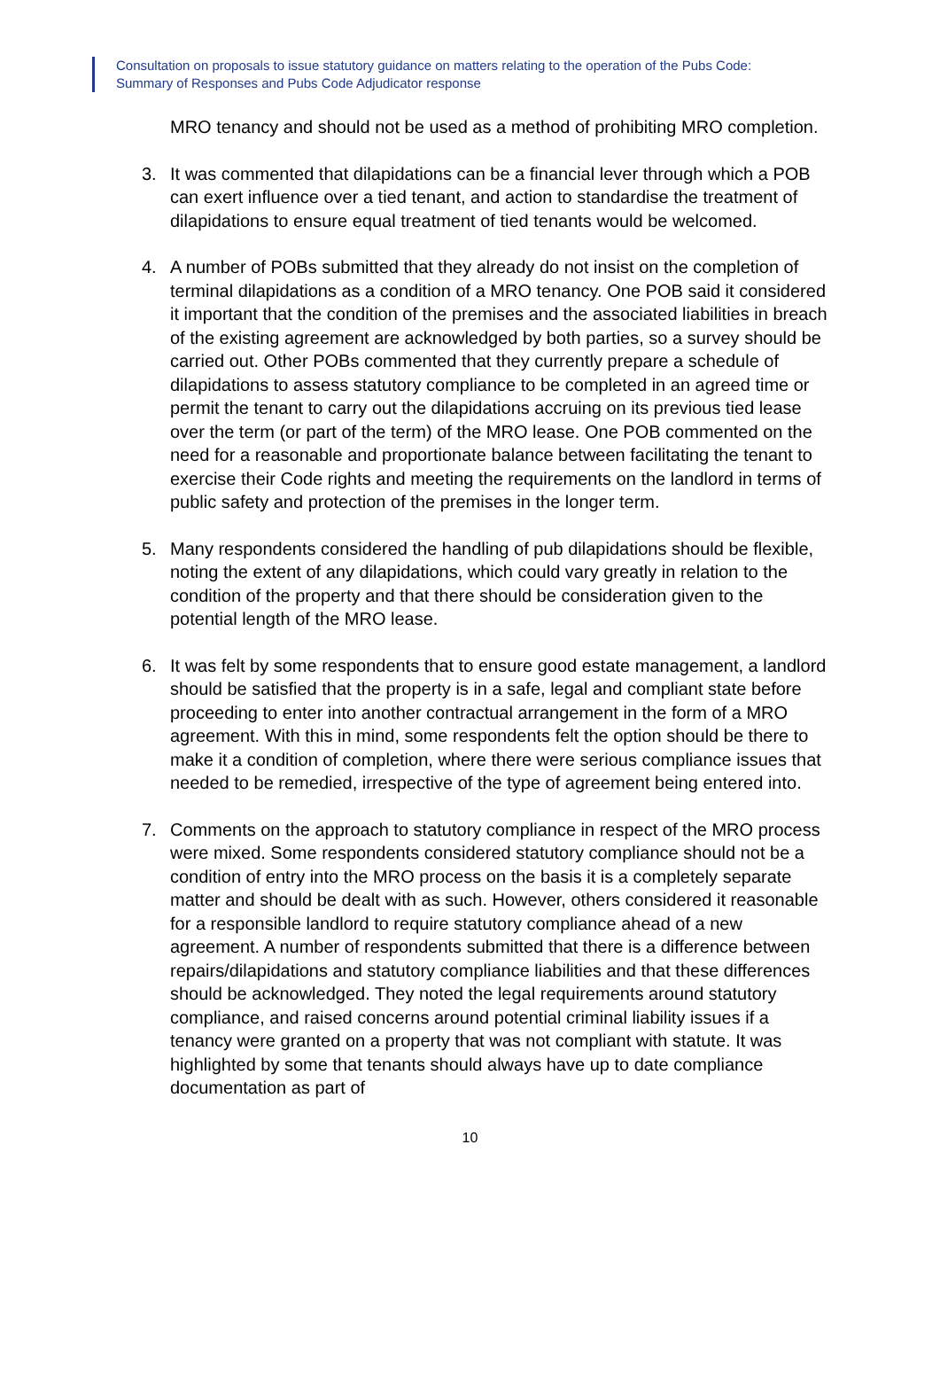Consultation on proposals to issue statutory guidance on matters relating to the operation of the Pubs Code:
Summary of Responses and Pubs Code Adjudicator response
MRO tenancy and should not be used as a method of prohibiting MRO completion.
3. It was commented that dilapidations can be a financial lever through which a POB can exert influence over a tied tenant, and action to standardise the treatment of dilapidations to ensure equal treatment of tied tenants would be welcomed.
4. A number of POBs submitted that they already do not insist on the completion of terminal dilapidations as a condition of a MRO tenancy. One POB said it considered it important that the condition of the premises and the associated liabilities in breach of the existing agreement are acknowledged by both parties, so a survey should be carried out. Other POBs commented that they currently prepare a schedule of dilapidations to assess statutory compliance to be completed in an agreed time or permit the tenant to carry out the dilapidations accruing on its previous tied lease over the term (or part of the term) of the MRO lease. One POB commented on the need for a reasonable and proportionate balance between facilitating the tenant to exercise their Code rights and meeting the requirements on the landlord in terms of public safety and protection of the premises in the longer term.
5. Many respondents considered the handling of pub dilapidations should be flexible, noting the extent of any dilapidations, which could vary greatly in relation to the condition of the property and that there should be consideration given to the potential length of the MRO lease.
6. It was felt by some respondents that to ensure good estate management, a landlord should be satisfied that the property is in a safe, legal and compliant state before proceeding to enter into another contractual arrangement in the form of a MRO agreement. With this in mind, some respondents felt the option should be there to make it a condition of completion, where there were serious compliance issues that needed to be remedied, irrespective of the type of agreement being entered into.
7. Comments on the approach to statutory compliance in respect of the MRO process were mixed. Some respondents considered statutory compliance should not be a condition of entry into the MRO process on the basis it is a completely separate matter and should be dealt with as such. However, others considered it reasonable for a responsible landlord to require statutory compliance ahead of a new agreement. A number of respondents submitted that there is a difference between repairs/dilapidations and statutory compliance liabilities and that these differences should be acknowledged. They noted the legal requirements around statutory compliance, and raised concerns around potential criminal liability issues if a tenancy were granted on a property that was not compliant with statute. It was highlighted by some that tenants should always have up to date compliance documentation as part of
10